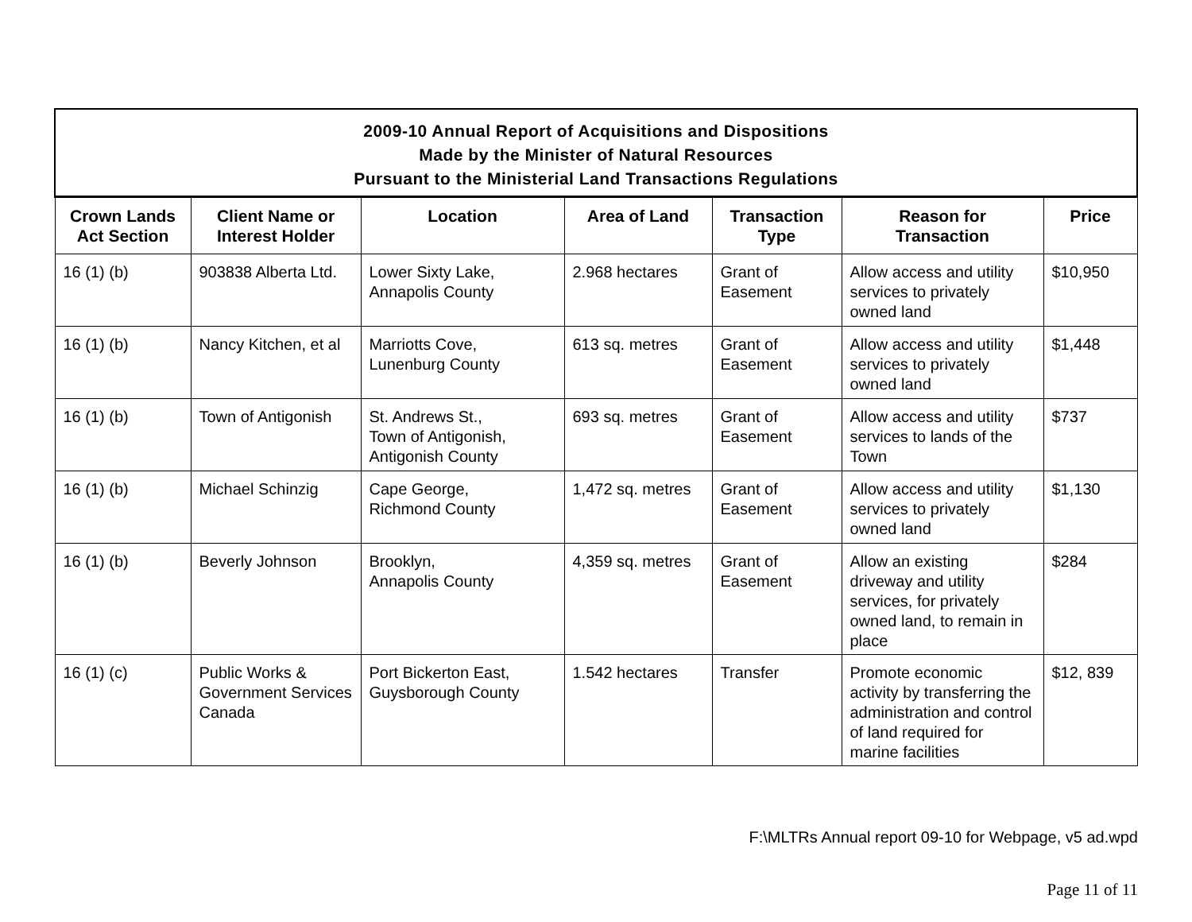| 2009-10 Annual Report of Acquisitions and Dispositions Made by the Minister of Natural Resources Pursuant to the Ministerial Land Transactions Regulations | | | | | | |
| Crown Lands Act Section | Client Name or Interest Holder | Location | Area of Land | Transaction Type | Reason for Transaction | Price |
| 16 (1) (b) | 903838 Alberta Ltd. | Lower Sixty Lake, Annapolis County | 2.968 hectares | Grant of Easement | Allow access and utility services to privately owned land | $10,950 |
| 16 (1) (b) | Nancy Kitchen, et al | Marriotts Cove, Lunenburg County | 613 sq. metres | Grant of Easement | Allow access and utility services to privately owned land | $1,448 |
| 16 (1) (b) | Town of Antigonish | St. Andrews St., Town of Antigonish, Antigonish County | 693 sq. metres | Grant of Easement | Allow access and utility services to lands of the Town | $737 |
| 16 (1) (b) | Michael Schinzig | Cape George, Richmond County | 1,472 sq. metres | Grant of Easement | Allow access and utility services to privately owned land | $1,130 |
| 16 (1) (b) | Beverly Johnson | Brooklyn, Annapolis County | 4,359 sq. metres | Grant of Easement | Allow an existing driveway and utility services, for privately owned land, to remain in place | $284 |
| 16 (1) (c) | Public Works & Government Services Canada | Port Bickerton East, Guysborough County | 1.542 hectares | Transfer | Promote economic activity by transferring the administration and control of land required for marine facilities | $12, 839 |
F:\MLTRs Annual report 09-10 for Webpage, v5 ad.wpd
Page 11 of 11